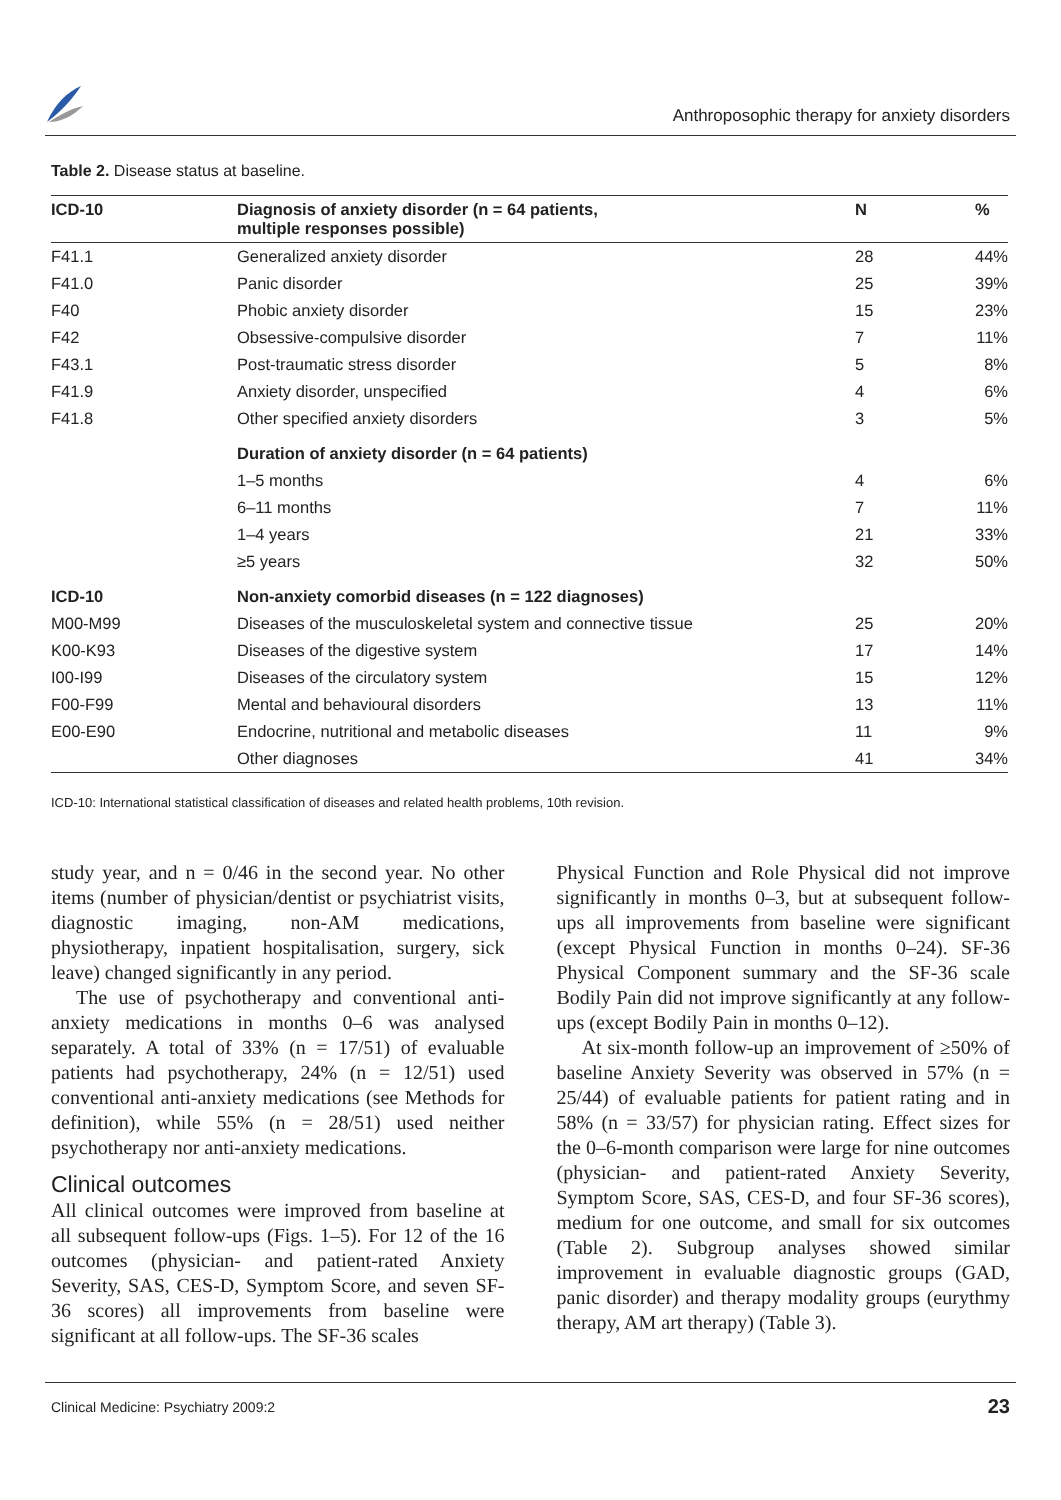Anthroposophic therapy for anxiety disorders
Table 2. Disease status at baseline.
| ICD-10 | Diagnosis of anxiety disorder (n = 64 patients, multiple responses possible) | N | % |
| --- | --- | --- | --- |
| F41.1 | Generalized anxiety disorder | 28 | 44% |
| F41.0 | Panic disorder | 25 | 39% |
| F40 | Phobic anxiety disorder | 15 | 23% |
| F42 | Obsessive-compulsive disorder | 7 | 11% |
| F43.1 | Post-traumatic stress disorder | 5 | 8% |
| F41.9 | Anxiety disorder, unspecified | 4 | 6% |
| F41.8 | Other specified anxiety disorders | 3 | 5% |
| | Duration of anxiety disorder (n = 64 patients) | | |
| | 1–5 months | 4 | 6% |
| | 6–11 months | 7 | 11% |
| | 1–4 years | 21 | 33% |
| | ≥5 years | 32 | 50% |
| ICD-10 | Non-anxiety comorbid diseases (n = 122 diagnoses) | | |
| M00-M99 | Diseases of the musculoskeletal system and connective tissue | 25 | 20% |
| K00-K93 | Diseases of the digestive system | 17 | 14% |
| I00-I99 | Diseases of the circulatory system | 15 | 12% |
| F00-F99 | Mental and behavioural disorders | 13 | 11% |
| E00-E90 | Endocrine, nutritional and metabolic diseases | 11 | 9% |
| | Other diagnoses | 41 | 34% |
ICD-10: International statistical classification of diseases and related health problems, 10th revision.
study year, and n = 0/46 in the second year. No other items (number of physician/dentist or psychiatrist visits, diagnostic imaging, non-AM medications, physiotherapy, inpatient hospitalisation, surgery, sick leave) changed significantly in any period.
The use of psychotherapy and conventional anti-anxiety medications in months 0–6 was analysed separately. A total of 33% (n = 17/51) of evaluable patients had psychotherapy, 24% (n = 12/51) used conventional anti-anxiety medications (see Methods for definition), while 55% (n = 28/51) used neither psychotherapy nor anti-anxiety medications.
Clinical outcomes
All clinical outcomes were improved from baseline at all subsequent follow-ups (Figs. 1–5). For 12 of the 16 outcomes (physician- and patient-rated Anxiety Severity, SAS, CES-D, Symptom Score, and seven SF-36 scores) all improvements from baseline were significant at all follow-ups. The SF-36 scales
Physical Function and Role Physical did not improve significantly in months 0–3, but at subsequent follow-ups all improvements from baseline were significant (except Physical Function in months 0–24). SF-36 Physical Component summary and the SF-36 scale Bodily Pain did not improve significantly at any follow-ups (except Bodily Pain in months 0–12).
At six-month follow-up an improvement of ≥50% of baseline Anxiety Severity was observed in 57% (n = 25/44) of evaluable patients for patient rating and in 58% (n = 33/57) for physician rating. Effect sizes for the 0–6-month comparison were large for nine outcomes (physician- and patient-rated Anxiety Severity, Symptom Score, SAS, CES-D, and four SF-36 scores), medium for one outcome, and small for six outcomes (Table 2). Subgroup analyses showed similar improvement in evaluable diagnostic groups (GAD, panic disorder) and therapy modality groups (eurythmy therapy, AM art therapy) (Table 3).
Clinical Medicine: Psychiatry 2009:2 23